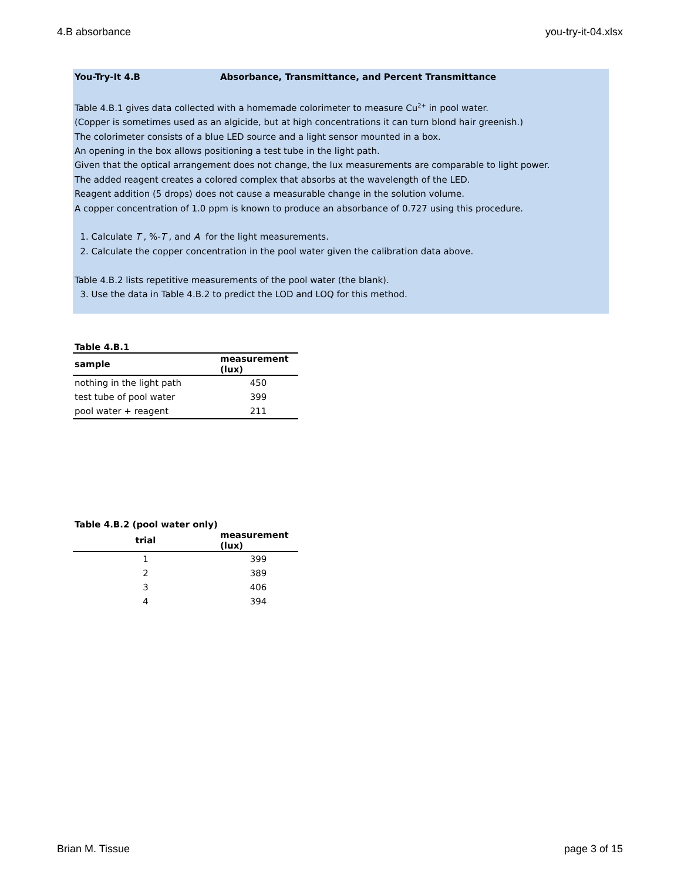4.B absorbance you-try-it-04.xlsx
You-Try-It 4.B Absorbance, Transmittance, and Percent Transmittance
Table 4.B.1 gives data collected with a homemade colorimeter to measure Cu<sup>2+</sup> in pool water.
(Copper is sometimes used as an algicide, but at high concentrations it can turn blond hair greenish.)
The colorimeter consists of a blue LED source and a light sensor mounted in a box.
An opening in the box allows positioning a test tube in the light path.
Given that the optical arrangement does not change, the lux measurements are comparable to light power.
The added reagent creates a colored complex that absorbs at the wavelength of the LED.
Reagent addition (5 drops) does not cause a measurable change in the solution volume.
A copper concentration of 1.0 ppm is known to produce an absorbance of 0.727 using this procedure.
1. Calculate T , %-T , and A for the light measurements.
2. Calculate the copper concentration in the pool water given the calibration data above.
Table 4.B.2 lists repetitive measurements of the pool water (the blank).
3. Use the data in Table 4.B.2 to predict the LOD and LOQ for this method.
Table 4.B.1
| sample | measurement (lux) |
| --- | --- |
| nothing in the light path | 450 |
| test tube of pool water | 399 |
| pool water + reagent | 211 |
Table 4.B.2 (pool water only)
| trial | measurement (lux) |
| --- | --- |
| 1 | 399 |
| 2 | 389 |
| 3 | 406 |
| 4 | 394 |
Brian M. Tissue page 3 of 15